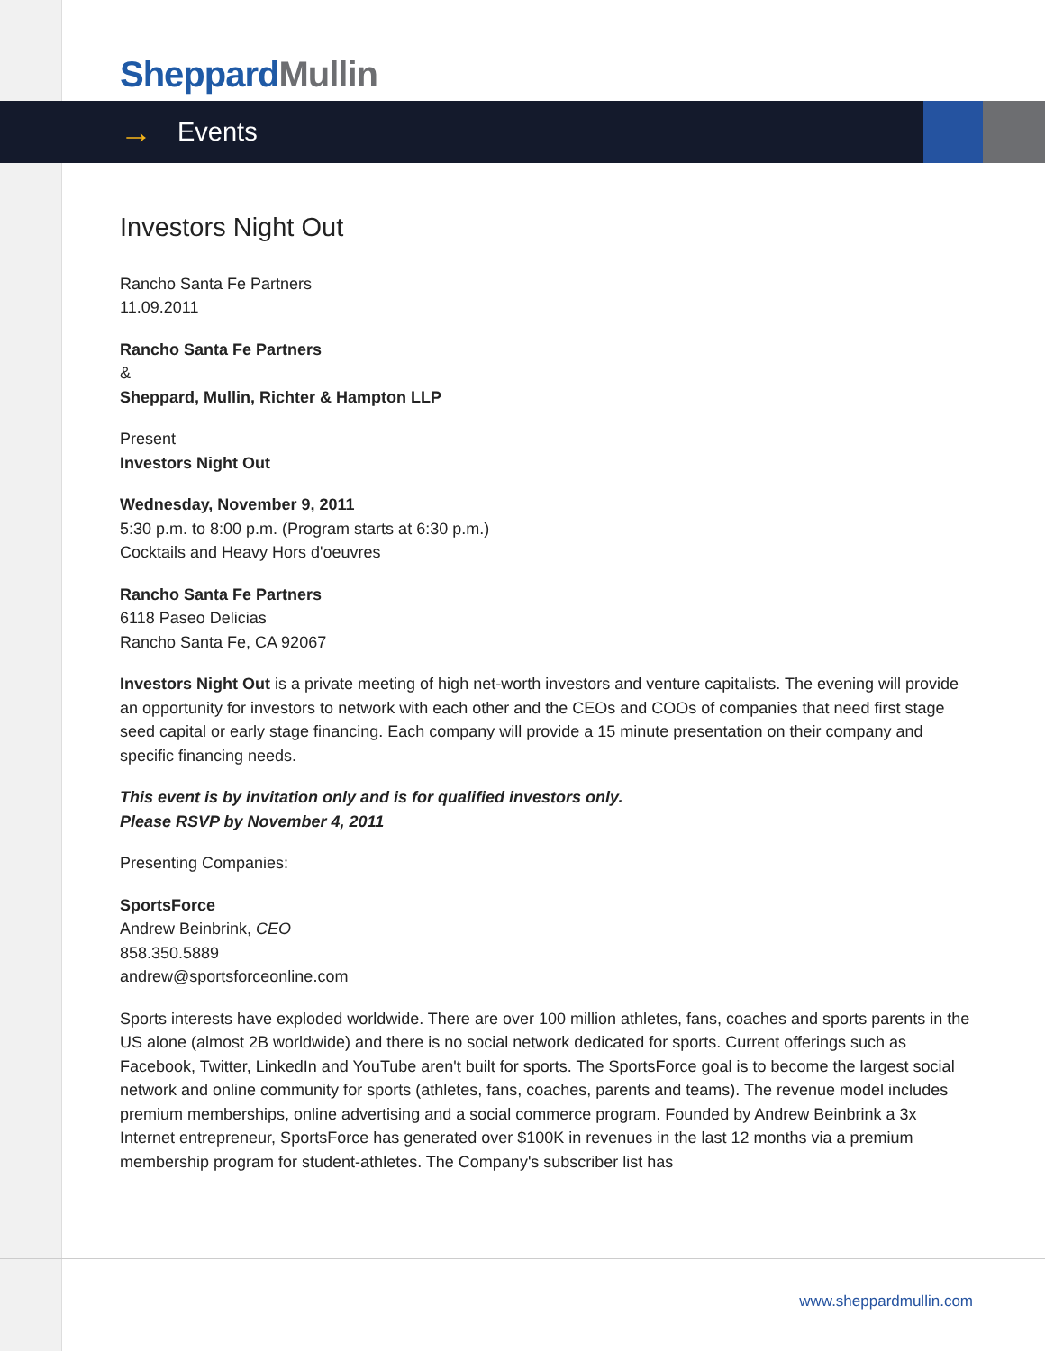Sheppard Mullin
→ Events
Investors Night Out
Rancho Santa Fe Partners
11.09.2011
Rancho Santa Fe Partners
&
Sheppard, Mullin, Richter & Hampton LLP
Present
Investors Night Out
Wednesday, November 9, 2011
5:30 p.m. to 8:00 p.m. (Program starts at 6:30 p.m.)
Cocktails and Heavy Hors d'oeuvres
Rancho Santa Fe Partners
6118 Paseo Delicias
Rancho Santa Fe, CA 92067
Investors Night Out is a private meeting of high net-worth investors and venture capitalists. The evening will provide an opportunity for investors to network with each other and the CEOs and COOs of companies that need first stage seed capital or early stage financing. Each company will provide a 15 minute presentation on their company and specific financing needs.
This event is by invitation only and is for qualified investors only.
Please RSVP by November 4, 2011
Presenting Companies:
SportsForce
Andrew Beinbrink, CEO
858.350.5889
andrew@sportsforceonline.com
Sports interests have exploded worldwide. There are over 100 million athletes, fans, coaches and sports parents in the US alone (almost 2B worldwide) and there is no social network dedicated for sports. Current offerings such as Facebook, Twitter, LinkedIn and YouTube aren't built for sports. The SportsForce goal is to become the largest social network and online community for sports (athletes, fans, coaches, parents and teams). The revenue model includes premium memberships, online advertising and a social commerce program. Founded by Andrew Beinbrink a 3x Internet entrepreneur, SportsForce has generated over $100K in revenues in the last 12 months via a premium membership program for student-athletes. The Company's subscriber list has
www.sheppardmullin.com